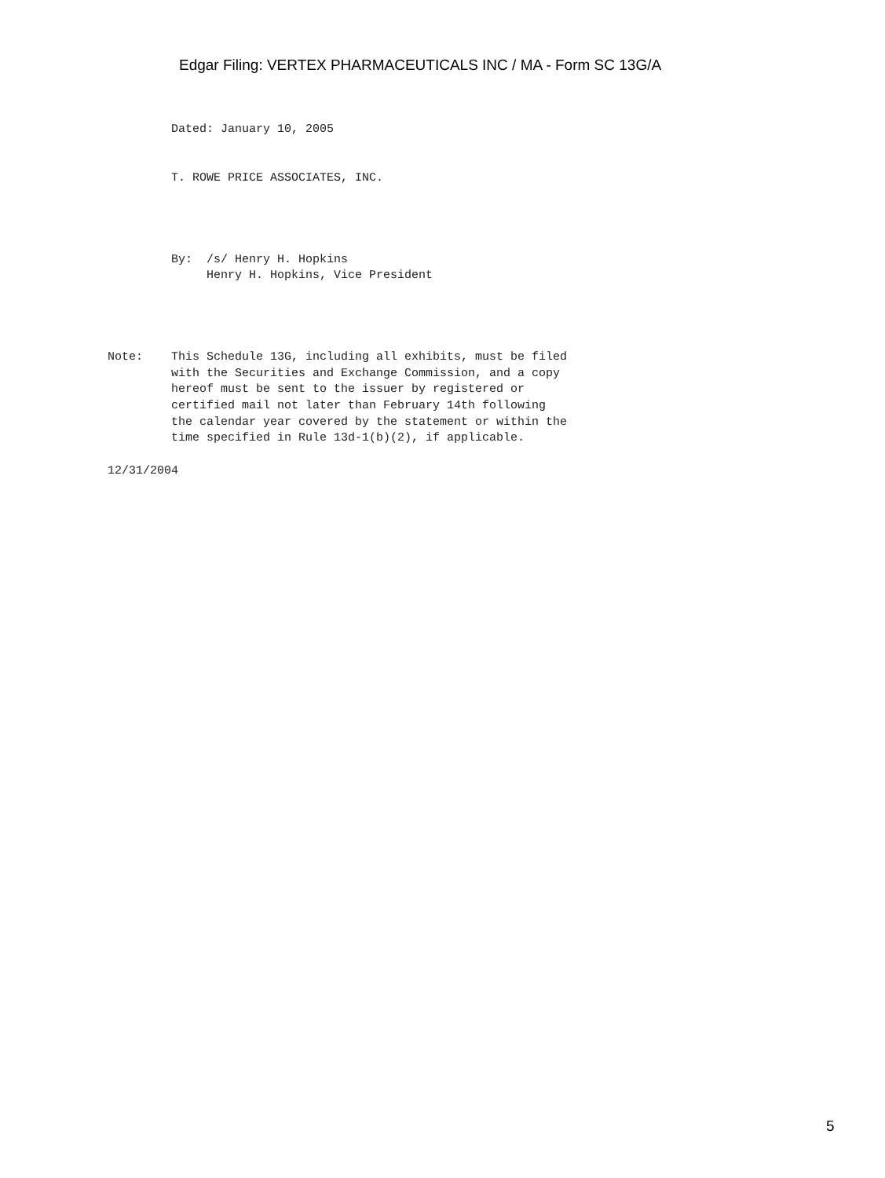Edgar Filing: VERTEX PHARMACEUTICALS INC / MA - Form SC 13G/A
         Dated: January 10, 2005


         T. ROWE PRICE ASSOCIATES, INC.




         By:  /s/ Henry H. Hopkins
              Henry H. Hopkins, Vice President




Note:    This Schedule 13G, including all exhibits, must be filed
         with the Securities and Exchange Commission, and a copy
         hereof must be sent to the issuer by registered or
         certified mail not later than February 14th following
         the calendar year covered by the statement or within the
         time specified in Rule 13d-1(b)(2), if applicable.

12/31/2004
5